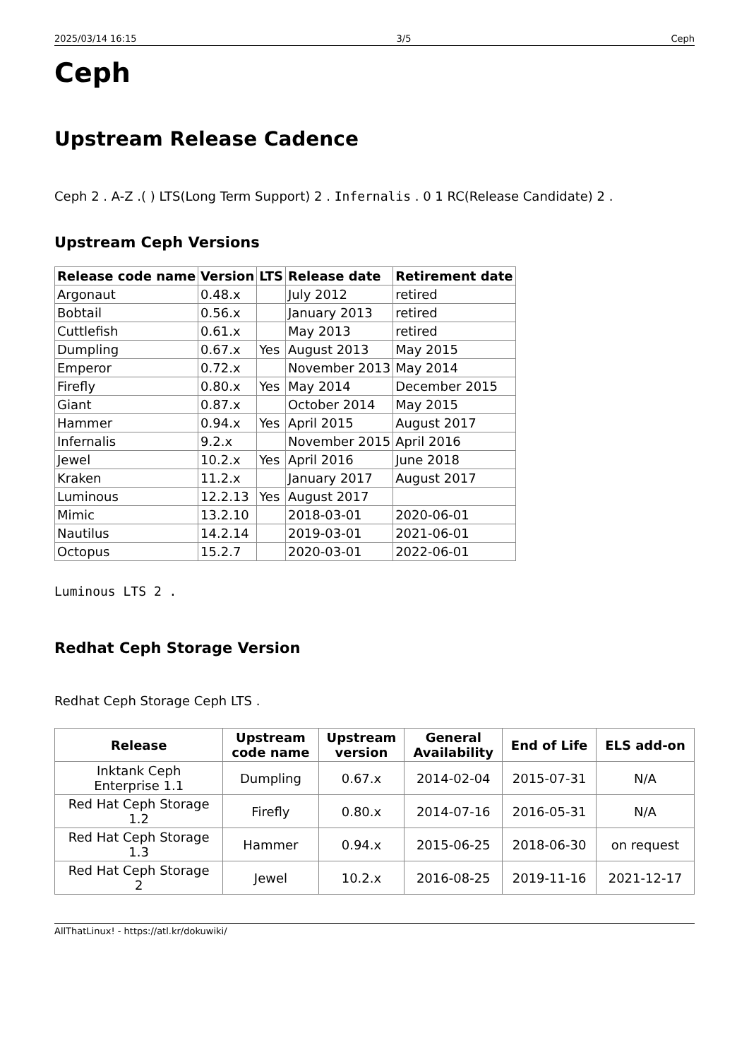2025/03/14 16:15 3/5 Ceph
Ceph
Upstream Release Cadence
Ceph 2 . A-Z .( ) LTS(Long Term Support) 2 . Infernalis . 0 1 RC(Release Candidate) 2 .
Upstream Ceph Versions
| Release code name | Version | LTS | Release date | Retirement date |
| --- | --- | --- | --- | --- |
| Argonaut | 0.48.x | | July 2012 | retired |
| Bobtail | 0.56.x | | January 2013 | retired |
| Cuttlefish | 0.61.x | | May 2013 | retired |
| Dumpling | 0.67.x | Yes | August 2013 | May 2015 |
| Emperor | 0.72.x | | November 2013 | May 2014 |
| Firefly | 0.80.x | Yes | May 2014 | December 2015 |
| Giant | 0.87.x | | October 2014 | May 2015 |
| Hammer | 0.94.x | Yes | April 2015 | August 2017 |
| Infernalis | 9.2.x | | November 2015 | April 2016 |
| Jewel | 10.2.x | Yes | April 2016 | June 2018 |
| Kraken | 11.2.x | | January 2017 | August 2017 |
| Luminous | 12.2.13 | Yes | August 2017 | |
| Mimic | 13.2.10 | | 2018-03-01 | 2020-06-01 |
| Nautilus | 14.2.14 | | 2019-03-01 | 2021-06-01 |
| Octopus | 15.2.7 | | 2020-03-01 | 2022-06-01 |
Luminous LTS 2 .
Redhat Ceph Storage Version
Redhat Ceph Storage Ceph LTS .
| Release | Upstream code name | Upstream version | General Availability | End of Life | ELS add-on |
| --- | --- | --- | --- | --- | --- |
| Inktank Ceph Enterprise 1.1 | Dumpling | 0.67.x | 2014-02-04 | 2015-07-31 | N/A |
| Red Hat Ceph Storage 1.2 | Firefly | 0.80.x | 2014-07-16 | 2016-05-31 | N/A |
| Red Hat Ceph Storage 1.3 | Hammer | 0.94.x | 2015-06-25 | 2018-06-30 | on request |
| Red Hat Ceph Storage 2 | Jewel | 10.2.x | 2016-08-25 | 2019-11-16 | 2021-12-17 |
AllThatLinux! - https://atl.kr/dokuwiki/